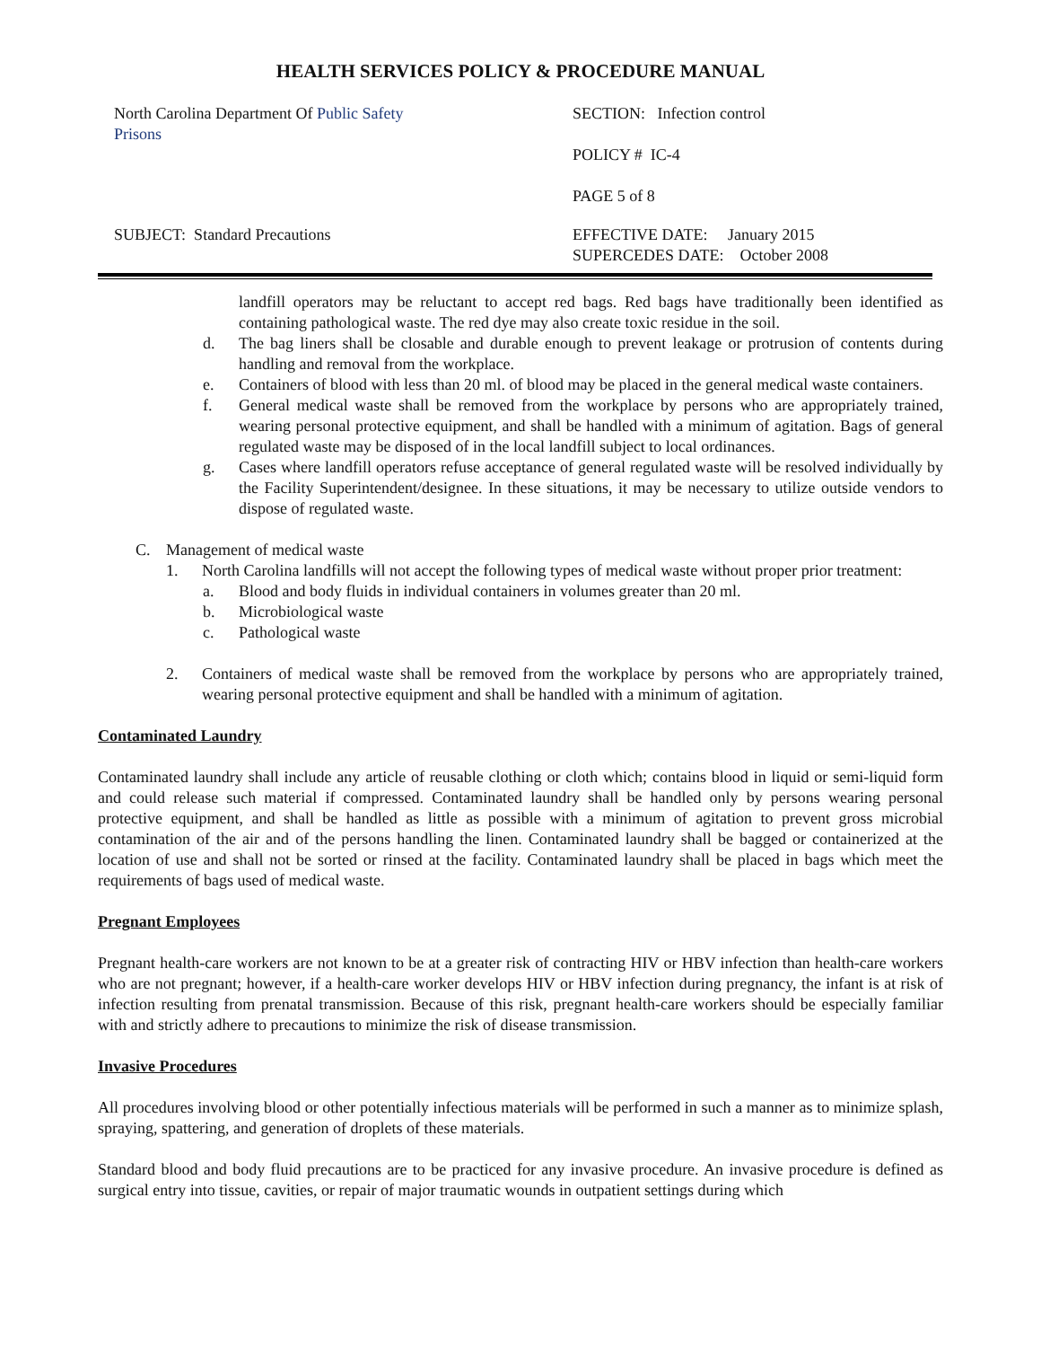HEALTH SERVICES POLICY & PROCEDURE MANUAL
| North Carolina Department Of Public Safety Prisons | SECTION: Infection control POLICY # IC-4 PAGE 5 of 8 |
| SUBJECT: Standard Precautions | EFFECTIVE DATE: January 2015 SUPERCEDES DATE: October 2008 |
landfill operators may be reluctant to accept red bags. Red bags have traditionally been identified as containing pathological waste. The red dye may also create toxic residue in the soil.
d. The bag liners shall be closable and durable enough to prevent leakage or protrusion of contents during handling and removal from the workplace.
e. Containers of blood with less than 20 ml. of blood may be placed in the general medical waste containers.
f. General medical waste shall be removed from the workplace by persons who are appropriately trained, wearing personal protective equipment, and shall be handled with a minimum of agitation. Bags of general regulated waste may be disposed of in the local landfill subject to local ordinances.
g. Cases where landfill operators refuse acceptance of general regulated waste will be resolved individually by the Facility Superintendent/designee. In these situations, it may be necessary to utilize outside vendors to dispose of regulated waste.
C. Management of medical waste
1. North Carolina landfills will not accept the following types of medical waste without proper prior treatment:
a. Blood and body fluids in individual containers in volumes greater than 20 ml.
b. Microbiological waste
c. Pathological waste
2. Containers of medical waste shall be removed from the workplace by persons who are appropriately trained, wearing personal protective equipment and shall be handled with a minimum of agitation.
Contaminated Laundry
Contaminated laundry shall include any article of reusable clothing or cloth which; contains blood in liquid or semi-liquid form and could release such material if compressed. Contaminated laundry shall be handled only by persons wearing personal protective equipment, and shall be handled as little as possible with a minimum of agitation to prevent gross microbial contamination of the air and of the persons handling the linen. Contaminated laundry shall be bagged or containerized at the location of use and shall not be sorted or rinsed at the facility. Contaminated laundry shall be placed in bags which meet the requirements of bags used of medical waste.
Pregnant Employees
Pregnant health-care workers are not known to be at a greater risk of contracting HIV or HBV infection than health-care workers who are not pregnant; however, if a health-care worker develops HIV or HBV infection during pregnancy, the infant is at risk of infection resulting from prenatal transmission. Because of this risk, pregnant health-care workers should be especially familiar with and strictly adhere to precautions to minimize the risk of disease transmission.
Invasive Procedures
All procedures involving blood or other potentially infectious materials will be performed in such a manner as to minimize splash, spraying, spattering, and generation of droplets of these materials.
Standard blood and body fluid precautions are to be practiced for any invasive procedure. An invasive procedure is defined as surgical entry into tissue, cavities, or repair of major traumatic wounds in outpatient settings during which